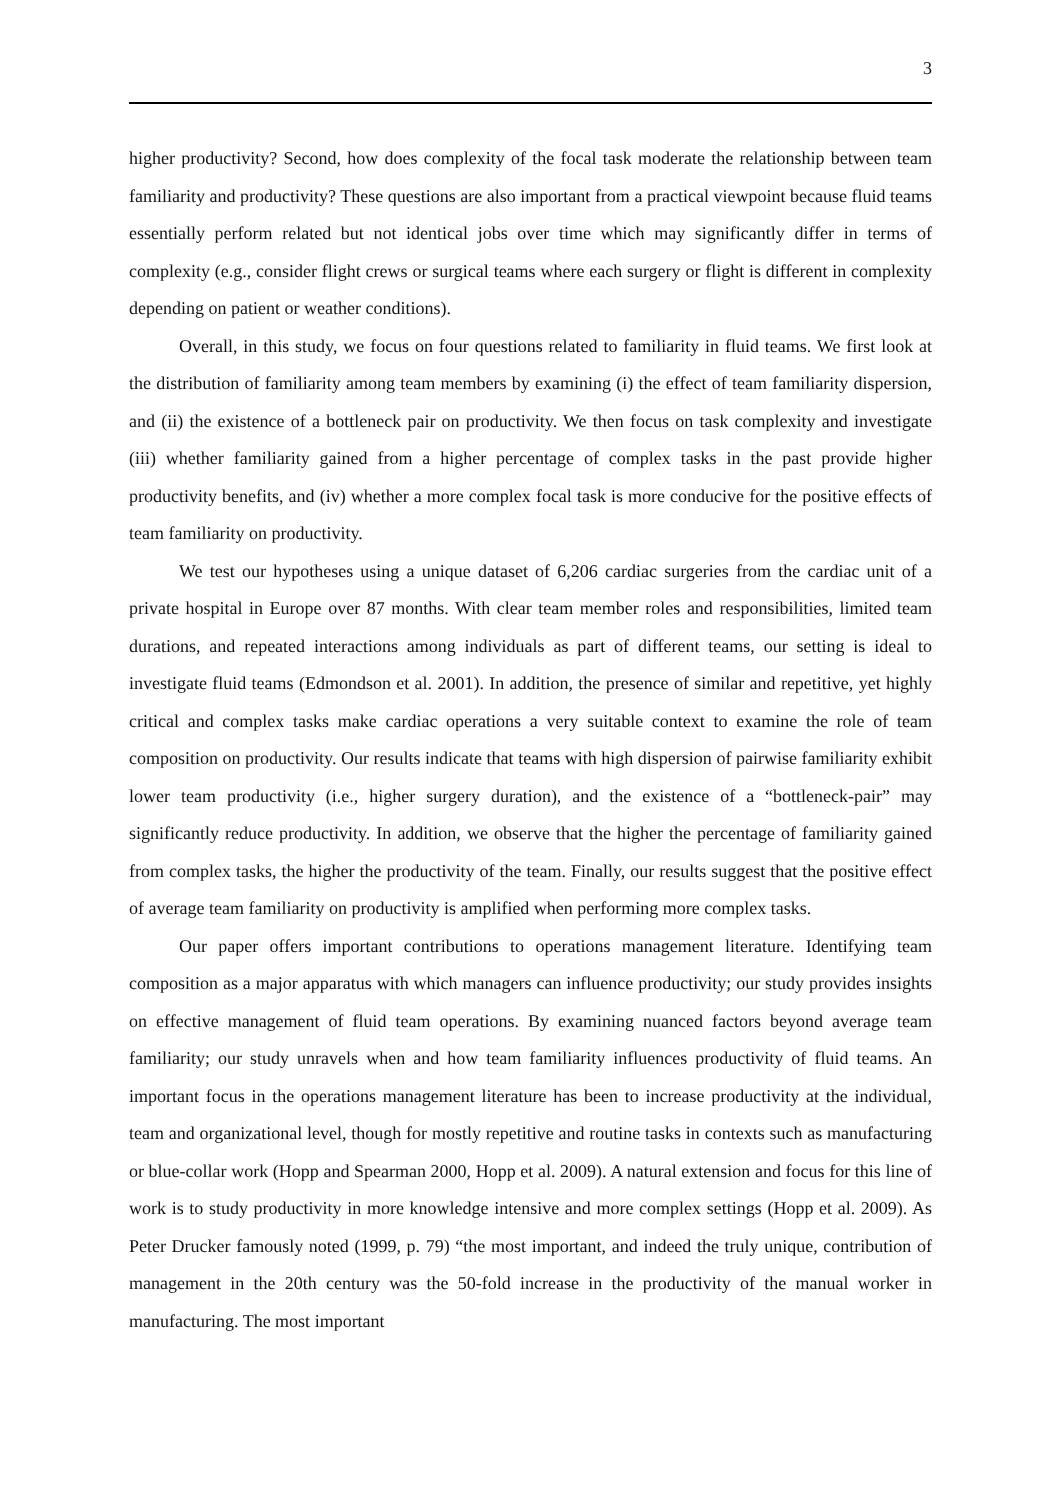3
higher productivity? Second, how does complexity of the focal task moderate the relationship between team familiarity and productivity? These questions are also important from a practical viewpoint because fluid teams essentially perform related but not identical jobs over time which may significantly differ in terms of complexity (e.g., consider flight crews or surgical teams where each surgery or flight is different in complexity depending on patient or weather conditions).
Overall, in this study, we focus on four questions related to familiarity in fluid teams. We first look at the distribution of familiarity among team members by examining (i) the effect of team familiarity dispersion, and (ii) the existence of a bottleneck pair on productivity. We then focus on task complexity and investigate (iii) whether familiarity gained from a higher percentage of complex tasks in the past provide higher productivity benefits, and (iv) whether a more complex focal task is more conducive for the positive effects of team familiarity on productivity.
We test our hypotheses using a unique dataset of 6,206 cardiac surgeries from the cardiac unit of a private hospital in Europe over 87 months. With clear team member roles and responsibilities, limited team durations, and repeated interactions among individuals as part of different teams, our setting is ideal to investigate fluid teams (Edmondson et al. 2001). In addition, the presence of similar and repetitive, yet highly critical and complex tasks make cardiac operations a very suitable context to examine the role of team composition on productivity. Our results indicate that teams with high dispersion of pairwise familiarity exhibit lower team productivity (i.e., higher surgery duration), and the existence of a “bottleneck-pair” may significantly reduce productivity. In addition, we observe that the higher the percentage of familiarity gained from complex tasks, the higher the productivity of the team. Finally, our results suggest that the positive effect of average team familiarity on productivity is amplified when performing more complex tasks.
Our paper offers important contributions to operations management literature. Identifying team composition as a major apparatus with which managers can influence productivity; our study provides insights on effective management of fluid team operations. By examining nuanced factors beyond average team familiarity; our study unravels when and how team familiarity influences productivity of fluid teams. An important focus in the operations management literature has been to increase productivity at the individual, team and organizational level, though for mostly repetitive and routine tasks in contexts such as manufacturing or blue-collar work (Hopp and Spearman 2000, Hopp et al. 2009). A natural extension and focus for this line of work is to study productivity in more knowledge intensive and more complex settings (Hopp et al. 2009). As Peter Drucker famously noted (1999, p. 79) “the most important, and indeed the truly unique, contribution of management in the 20th century was the 50-fold increase in the productivity of the manual worker in manufacturing. The most important